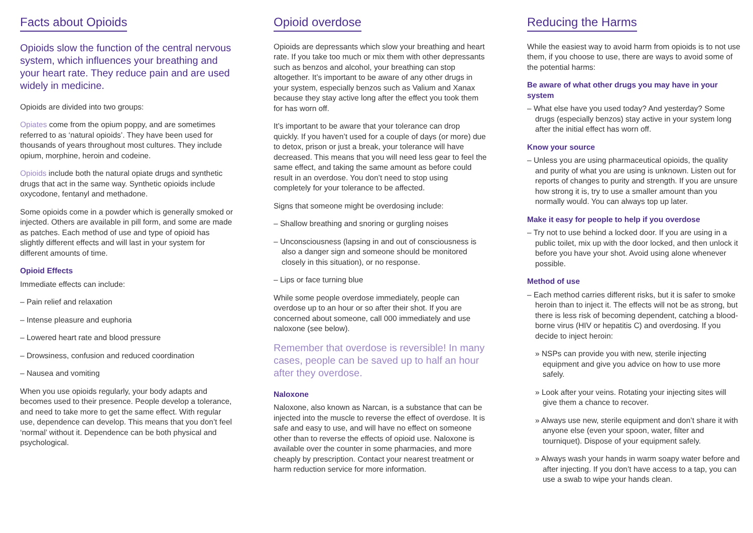Facts about Opioids
Opioids slow the function of the central nervous system, which influences your breathing and your heart rate. They reduce pain and are used widely in medicine.
Opioids are divided into two groups:
Opiates come from the opium poppy, and are sometimes referred to as ‘natural opioids’. They have been used for thousands of years throughout most cultures. They include opium, morphine, heroin and codeine.
Opioids include both the natural opiate drugs and synthetic drugs that act in the same way. Synthetic opioids include oxycodone, fentanyl and methadone.
Some opioids come in a powder which is generally smoked or injected. Others are available in pill form, and some are made as patches. Each method of use and type of opioid has slightly different effects and will last in your system for different amounts of time.
Opioid Effects
Immediate effects can include:
– Pain relief and relaxation
– Intense pleasure and euphoria
– Lowered heart rate and blood pressure
– Drowsiness, confusion and reduced coordination
– Nausea and vomiting
When you use opioids regularly, your body adapts and becomes used to their presence. People develop a tolerance, and need to take more to get the same effect. With regular use, dependence can develop. This means that you don’t feel ‘normal’ without it. Dependence can be both physical and psychological.
Opioid overdose
Opioids are depressants which slow your breathing and heart rate. If you take too much or mix them with other depressants such as benzos and alcohol, your breathing can stop altogether. It’s important to be aware of any other drugs in your system, especially benzos such as Valium and Xanax because they stay active long after the effect you took them for has worn off.
It’s important to be aware that your tolerance can drop quickly. If you haven’t used for a couple of days (or more) due to detox, prison or just a break, your tolerance will have decreased. This means that you will need less gear to feel the same effect, and taking the same amount as before could result in an overdose. You don’t need to stop using completely for your tolerance to be affected.
Signs that someone might be overdosing include:
– Shallow breathing and snoring or gurgling noises
– Unconsciousness (lapsing in and out of consciousness is also a danger sign and someone should be monitored closely in this situation), or no response.
– Lips or face turning blue
While some people overdose immediately, people can overdose up to an hour or so after their shot. If you are concerned about someone, call 000 immediately and use naloxone (see below).
Remember that overdose is reversible! In many cases, people can be saved up to half an hour after they overdose.
Naloxone
Naloxone, also known as Narcan, is a substance that can be injected into the muscle to reverse the effect of overdose. It is safe and easy to use, and will have no effect on someone other than to reverse the effects of opioid use. Naloxone is available over the counter in some pharmacies, and more cheaply by prescription. Contact your nearest treatment or harm reduction service for more information.
Reducing the Harms
While the easiest way to avoid harm from opioids is to not use them, if you choose to use, there are ways to avoid some of the potential harms:
Be aware of what other drugs you may have in your system
– What else have you used today? And yesterday? Some drugs (especially benzos) stay active in your system long after the initial effect has worn off.
Know your source
– Unless you are using pharmaceutical opioids, the quality and purity of what you are using is unknown. Listen out for reports of changes to purity and strength. If you are unsure how strong it is, try to use a smaller amount than you normally would. You can always top up later.
Make it easy for people to help if you overdose
– Try not to use behind a locked door. If you are using in a public toilet, mix up with the door locked, and then unlock it before you have your shot. Avoid using alone whenever possible.
Method of use
– Each method carries different risks, but it is safer to smoke heroin than to inject it. The effects will not be as strong, but there is less risk of becoming dependent, catching a blood-borne virus (HIV or hepatitis C) and overdosing. If you decide to inject heroin:
» NSPs can provide you with new, sterile injecting equipment and give you advice on how to use more safely.
» Look after your veins. Rotating your injecting sites will give them a chance to recover.
» Always use new, sterile equipment and don’t share it with anyone else (even your spoon, water, filter and tourniquet). Dispose of your equipment safely.
» Always wash your hands in warm soapy water before and after injecting. If you don’t have access to a tap, you can use a swab to wipe your hands clean.